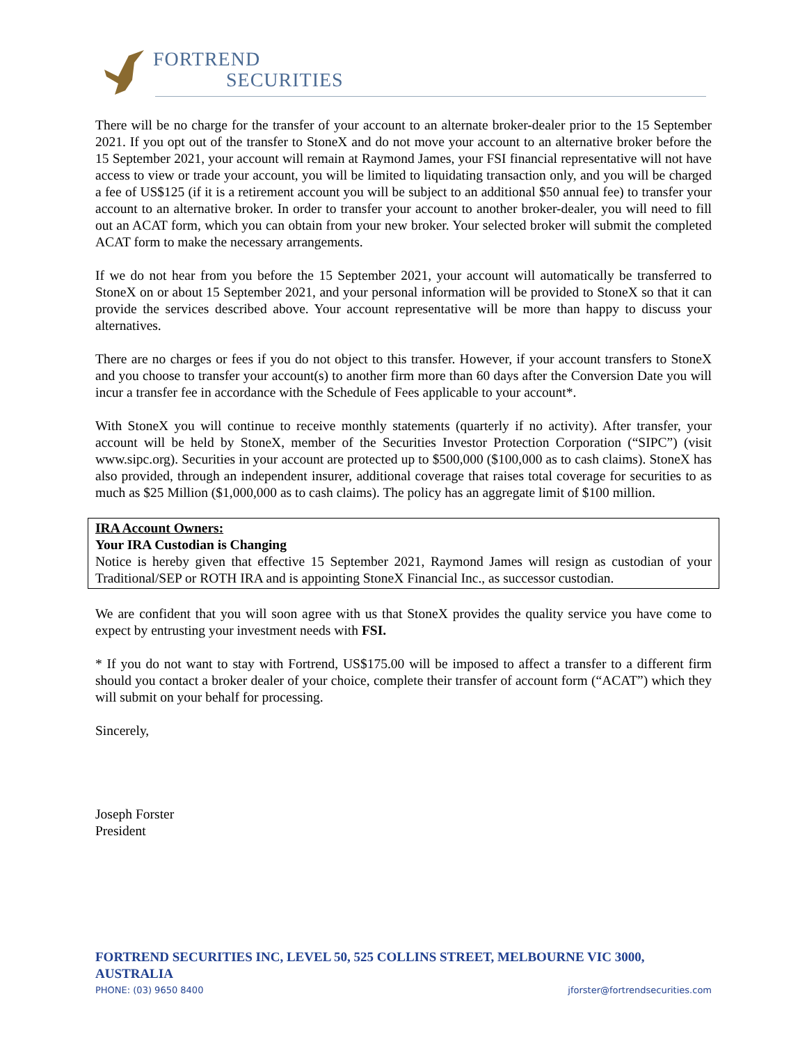FORTREND
SECURITIES
There will be no charge for the transfer of your account to an alternate broker-dealer prior to the 15 September 2021. If you opt out of the transfer to StoneX and do not move your account to an alternative broker before the 15 September 2021, your account will remain at Raymond James, your FSI financial representative will not have access to view or trade your account, you will be limited to liquidating transaction only, and you will be charged a fee of US$125 (if it is a retirement account you will be subject to an additional $50 annual fee) to transfer your account to an alternative broker. In order to transfer your account to another broker-dealer, you will need to fill out an ACAT form, which you can obtain from your new broker. Your selected broker will submit the completed ACAT form to make the necessary arrangements.
If we do not hear from you before the 15 September 2021, your account will automatically be transferred to StoneX on or about 15 September 2021, and your personal information will be provided to StoneX so that it can provide the services described above. Your account representative will be more than happy to discuss your alternatives.
There are no charges or fees if you do not object to this transfer. However, if your account transfers to StoneX and you choose to transfer your account(s) to another firm more than 60 days after the Conversion Date you will incur a transfer fee in accordance with the Schedule of Fees applicable to your account*.
With StoneX you will continue to receive monthly statements (quarterly if no activity). After transfer, your account will be held by StoneX, member of the Securities Investor Protection Corporation (“SIPC”) (visit www.sipc.org). Securities in your account are protected up to $500,000 ($100,000 as to cash claims). StoneX has also provided, through an independent insurer, additional coverage that raises total coverage for securities to as much as $25 Million ($1,000,000 as to cash claims). The policy has an aggregate limit of $100 million.
IRA Account Owners:
Your IRA Custodian is Changing
Notice is hereby given that effective 15 September 2021, Raymond James will resign as custodian of your Traditional/SEP or ROTH IRA and is appointing StoneX Financial Inc., as successor custodian.
We are confident that you will soon agree with us that StoneX provides the quality service you have come to expect by entrusting your investment needs with FSI.
* If you do not want to stay with Fortrend, US$175.00 will be imposed to affect a transfer to a different firm should you contact a broker dealer of your choice, complete their transfer of account form (“ACAT”) which they will submit on your behalf for processing.
Sincerely,
Joseph Forster
President
FORTREND SECURITIES INC, LEVEL 50, 525 COLLINS STREET, MELBOURNE VIC 3000, AUSTRALIA
PHONE: (03) 9650 8400 jforster@fortrendsecurities.com